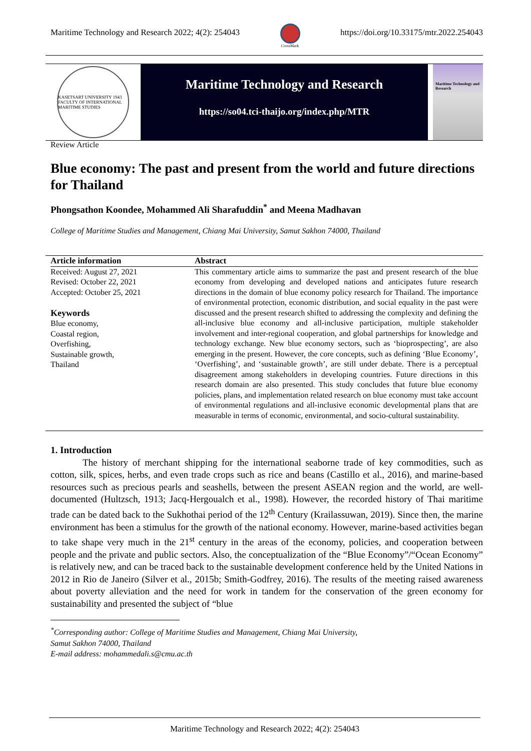Maritime Technology and Research 2022; 4(2): 254043 CrossMark https://doi.org/10.33175/mtr.2022.254043
KASETSART UNIVERSITY 1943
FACULTY OF INTERNATIONAL MARITIME STUDIES
Maritime Technology and Research
https://so04.tci-thaijo.org/index.php/MTR
Maritime Technology and Research
Review Article
Blue economy: The past and present from the world and future directions for Thailand
Phongsathon Koondee, Mohammed Ali Sharafuddin<sup>*</sup> and Meena Madhavan
College of Maritime Studies and Management, Chiang Mai University, Samut Sakhon 74000, Thailand
Article information
Received: August 27, 2021
Revised: October 22, 2021
Accepted: October 25, 2021
Keywords
Blue economy,
Coastal region,
Overfishing,
Sustainable growth,
Thailand
Abstract
This commentary article aims to summarize the past and present research of the blue economy from developing and developed nations and anticipates future research directions in the domain of blue economy policy research for Thailand. The importance of environmental protection, economic distribution, and social equality in the past were discussed and the present research shifted to addressing the complexity and defining the all-inclusive blue economy and all-inclusive participation, multiple stakeholder involvement and inter-regional cooperation, and global partnerships for knowledge and technology exchange. New blue economy sectors, such as ‘bioprospecting’, are also emerging in the present. However, the core concepts, such as defining ‘Blue Economy’, ‘Overfishing’, and ‘sustainable growth’, are still under debate. There is a perceptual disagreement among stakeholders in developing countries. Future directions in this research domain are also presented. This study concludes that future blue economy policies, plans, and implementation related research on blue economy must take account of environmental regulations and all-inclusive economic developmental plans that are measurable in terms of economic, environmental, and socio-cultural sustainability.
1. Introduction
The history of merchant shipping for the international seaborne trade of key commodities, such as cotton, silk, spices, herbs, and even trade crops such as rice and beans (Castillo et al., 2016), and marine-based resources such as precious pearls and seashells, between the present ASEAN region and the world, are well-documented (Hultzsch, 1913; Jacq-Hergoualch et al., 1998). However, the recorded history of Thai maritime trade can be dated back to the Sukhothai period of the 12<sup>th</sup> Century (Krailassuwan, 2019). Since then, the marine environment has been a stimulus for the growth of the national economy. However, marine-based activities began to take shape very much in the 21<sup>st</sup> century in the areas of the economy, policies, and cooperation between people and the private and public sectors. Also, the conceptualization of the “Blue Economy”/“Ocean Economy” is relatively new, and can be traced back to the sustainable development conference held by the United Nations in 2012 in Rio de Janeiro (Silver et al., 2015b; Smith-Godfrey, 2016). The results of the meeting raised awareness about poverty alleviation and the need for work in tandem for the conservation of the green economy for sustainability and presented the subject of “blue
<sup>*</sup> Corresponding author: College of Maritime Studies and Management, Chiang Mai University,
Samut Sakhon 74000, Thailand
E-mail address: mohammedali.s@cmu.ac.th
Maritime Technology and Research 2022; 4(2): 254043